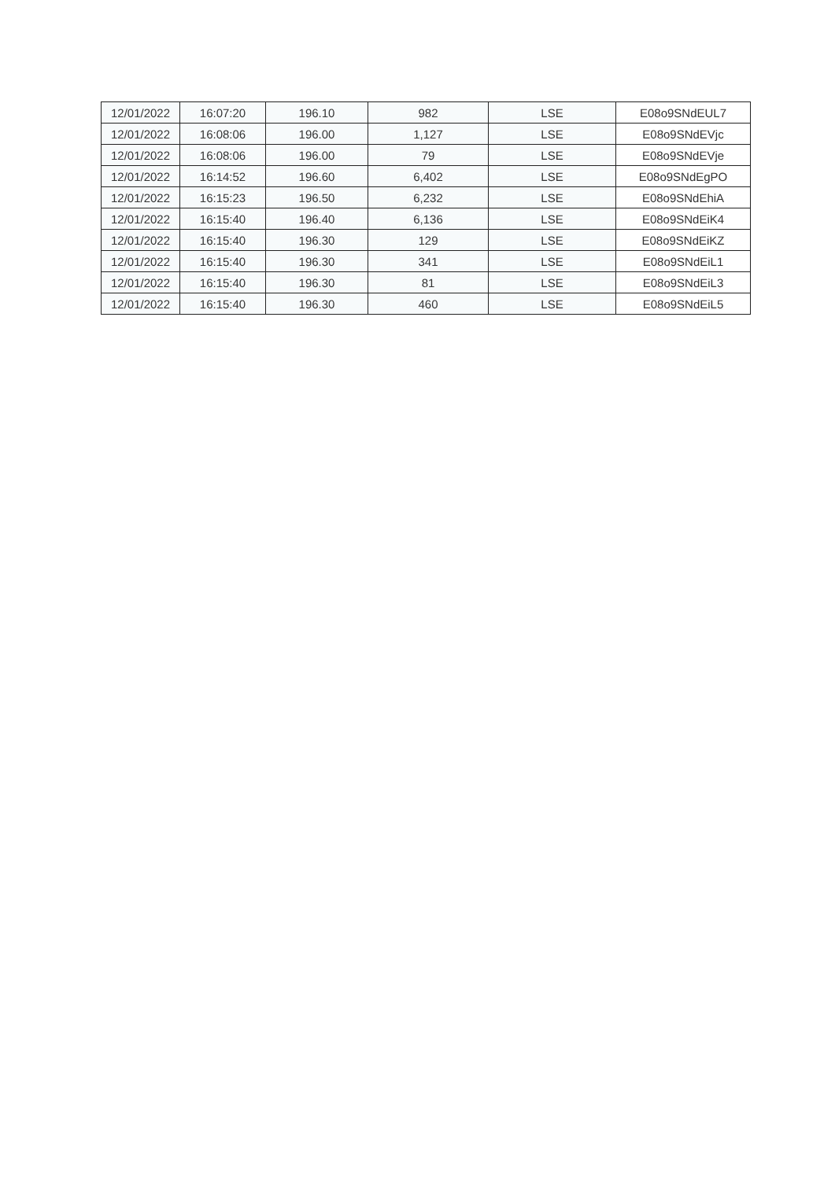| 12/01/2022 | 16:07:20 | 196.10 | 982 | LSE | E08o9SNdEUL7 |
| 12/01/2022 | 16:08:06 | 196.00 | 1,127 | LSE | E08o9SNdEVjc |
| 12/01/2022 | 16:08:06 | 196.00 | 79 | LSE | E08o9SNdEVje |
| 12/01/2022 | 16:14:52 | 196.60 | 6,402 | LSE | E08o9SNdEgPO |
| 12/01/2022 | 16:15:23 | 196.50 | 6,232 | LSE | E08o9SNdEhiA |
| 12/01/2022 | 16:15:40 | 196.40 | 6,136 | LSE | E08o9SNdEiK4 |
| 12/01/2022 | 16:15:40 | 196.30 | 129 | LSE | E08o9SNdEiKZ |
| 12/01/2022 | 16:15:40 | 196.30 | 341 | LSE | E08o9SNdEiL1 |
| 12/01/2022 | 16:15:40 | 196.30 | 81 | LSE | E08o9SNdEiL3 |
| 12/01/2022 | 16:15:40 | 196.30 | 460 | LSE | E08o9SNdEiL5 |